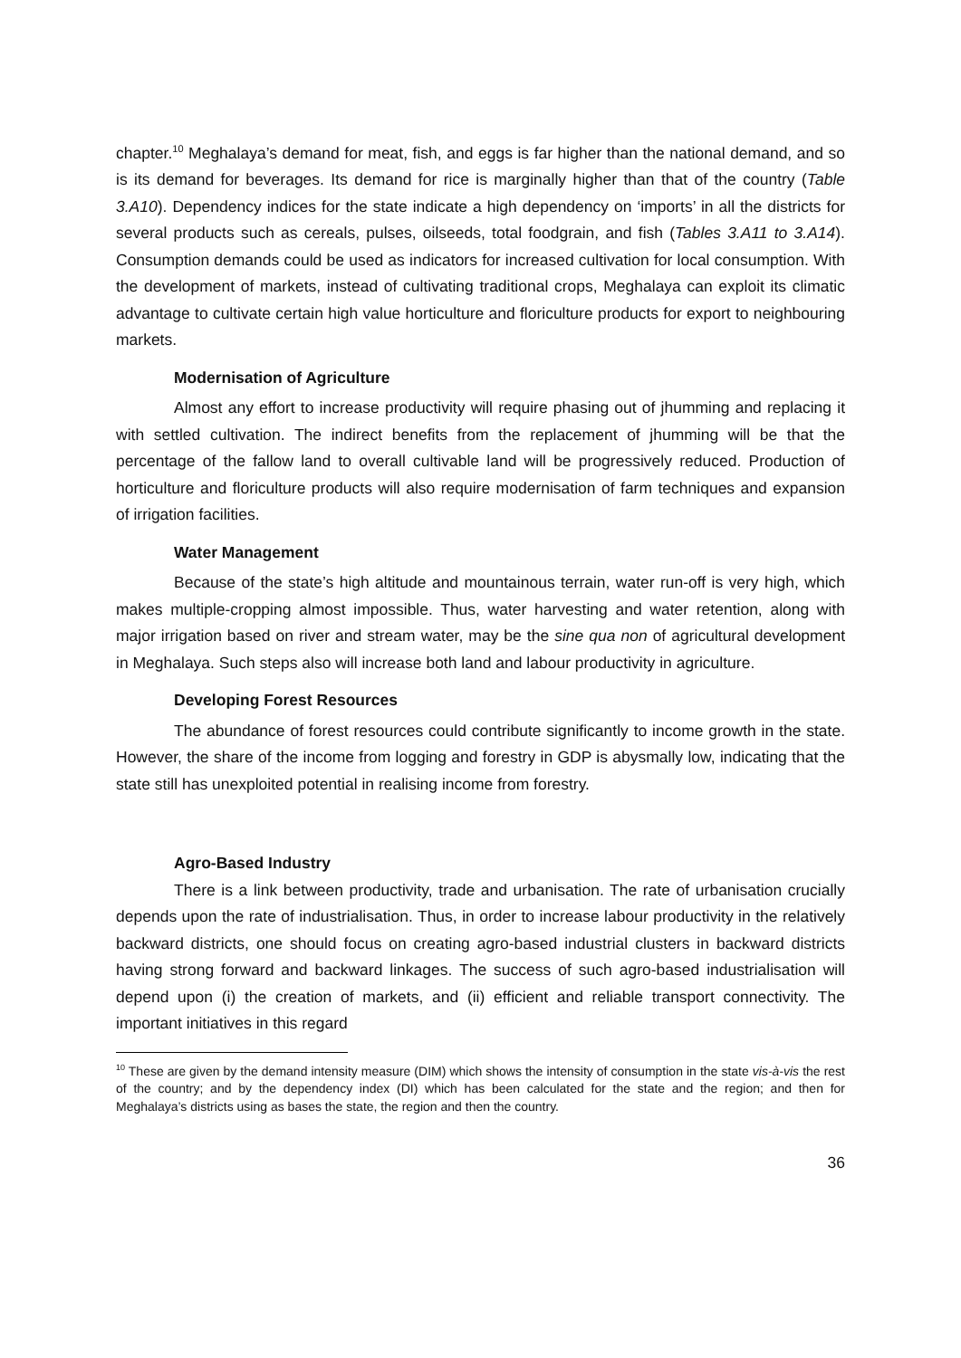chapter.<sup>10</sup> Meghalaya’s demand for meat, fish, and eggs is far higher than the national demand, and so is its demand for beverages. Its demand for rice is marginally higher than that of the country (Table 3.A10). Dependency indices for the state indicate a high dependency on ‘imports’ in all the districts for several products such as cereals, pulses, oilseeds, total foodgrain, and fish (Tables 3.A11 to 3.A14). Consumption demands could be used as indicators for increased cultivation for local consumption. With the development of markets, instead of cultivating traditional crops, Meghalaya can exploit its climatic advantage to cultivate certain high value horticulture and floriculture products for export to neighbouring markets.
Modernisation of Agriculture
Almost any effort to increase productivity will require phasing out of jhumming and replacing it with settled cultivation. The indirect benefits from the replacement of jhumming will be that the percentage of the fallow land to overall cultivable land will be progressively reduced. Production of horticulture and floriculture products will also require modernisation of farm techniques and expansion of irrigation facilities.
Water Management
Because of the state’s high altitude and mountainous terrain, water run-off is very high, which makes multiple-cropping almost impossible. Thus, water harvesting and water retention, along with major irrigation based on river and stream water, may be the sine qua non of agricultural development in Meghalaya. Such steps also will increase both land and labour productivity in agriculture.
Developing Forest Resources
The abundance of forest resources could contribute significantly to income growth in the state. However, the share of the income from logging and forestry in GDP is abysmally low, indicating that the state still has unexploited potential in realising income from forestry.
Agro-Based Industry
There is a link between productivity, trade and urbanisation. The rate of urbanisation crucially depends upon the rate of industrialisation. Thus, in order to increase labour productivity in the relatively backward districts, one should focus on creating agro-based industrial clusters in backward districts having strong forward and backward linkages. The success of such agro-based industrialisation will depend upon (i) the creation of markets, and (ii) efficient and reliable transport connectivity. The important initiatives in this regard
<sup>10</sup> These are given by the demand intensity measure (DIM) which shows the intensity of consumption in the state vis-à-vis the rest of the country; and by the dependency index (DI) which has been calculated for the state and the region; and then for Meghalaya’s districts using as bases the state, the region and then the country.
36